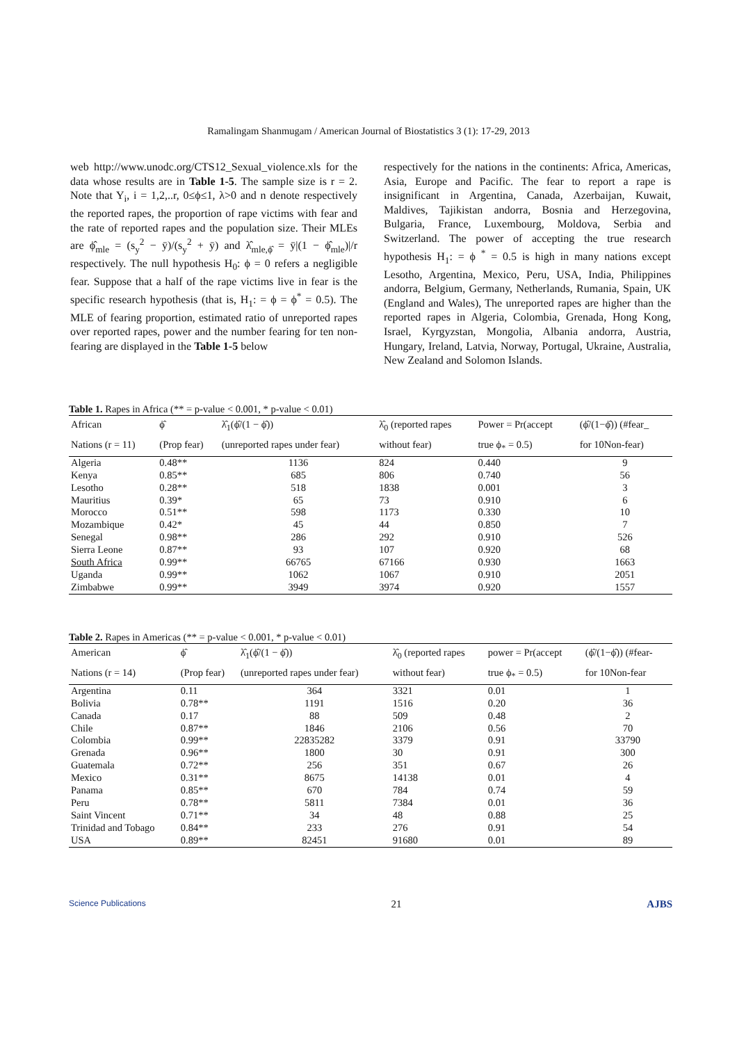Ramalingam Shanmugam / American Journal of Biostatistics 3 (1): 17-29, 2013
web http://www.unodc.org/CTS12_Sexual_violence.xls for the data whose results are in Table 1-5. The sample size is r = 2. Note that Y<sub>i</sub>, i = 1,2,..r, 0≤ϕ≤1, λ>0 and n denote respectively the reported rapes, the proportion of rape victims with fear and the rate of reported rapes and the population size. Their MLEs are ϕ̂<sub>mle</sub> = (s<sub>y</sub><sup>2</sup> − ȳ)/(s<sub>y</sub><sup>2</sup> + ȳ) and λ̂<sub>mle,ϕ̂</sub> = ȳ|(1 − ϕ̂<sub>mle</sub>)|/r respectively. The null hypothesis H<sub>0</sub>: ϕ = 0 refers a negligible fear. Suppose that a half of the rape victims live in fear is the specific research hypothesis (that is, H<sub>1</sub>: = ϕ = ϕ<sup>*</sup> = 0.5). The MLE of fearing proportion, estimated ratio of unreported rapes over reported rapes, power and the number fearing for ten non-fearing are displayed in the Table 1-5 below
respectively for the nations in the continents: Africa, Americas, Asia, Europe and Pacific. The fear to report a rape is insignificant in Argentina, Canada, Azerbaijan, Kuwait, Maldives, Tajikistan andorra, Bosnia and Herzegovina, Bulgaria, France, Luxembourg, Moldova, Serbia and Switzerland. The power of accepting the true research hypothesis H<sub>1</sub>: = ϕ <sup>*</sup> = 0.5 is high in many nations except Lesotho, Argentina, Mexico, Peru, USA, India, Philippines andorra, Belgium, Germany, Netherlands, Rumania, Spain, UK (England and Wales), The unreported rapes are higher than the reported rapes in Algeria, Colombia, Grenada, Hong Kong, Israel, Kyrgyzstan, Mongolia, Albania andorra, Austria, Hungary, Ireland, Latvia, Norway, Portugal, Ukraine, Australia, New Zealand and Solomon Islands.
Table 1. Rapes in Africa (** = p-value < 0.001, * p-value < 0.01)
| African | ϕ̂ | λ̂<sub>1</sub>(ϕ̂/(1 − ϕ̂)) | λ̂<sub>0</sub> (reported rapes | Power = Pr(accept | (ϕ̂/(1−ϕ̂)) (#fear_ |
| --- | --- | --- | --- | --- | --- |
| Nations (r = 11) | (Prop fear) | (unreported rapes under fear) | without fear) | true ϕ<sub>*</sub> = 0.5) | for 10Non-fear) |
| Algeria | 0.48** | 1136 | 824 | 0.440 | 9 |
| Kenya | 0.85** | 685 | 806 | 0.740 | 56 |
| Lesotho | 0.28** | 518 | 1838 | 0.001 | 3 |
| Mauritius | 0.39* | 65 | 73 | 0.910 | 6 |
| Morocco | 0.51** | 598 | 1173 | 0.330 | 10 |
| Mozambique | 0.42* | 45 | 44 | 0.850 | 7 |
| Senegal | 0.98** | 286 | 292 | 0.910 | 526 |
| Sierra Leone | 0.87** | 93 | 107 | 0.920 | 68 |
| South Africa | 0.99** | 66765 | 67166 | 0.930 | 1663 |
| Uganda | 0.99** | 1062 | 1067 | 0.910 | 2051 |
| Zimbabwe | 0.99** | 3949 | 3974 | 0.920 | 1557 |
Table 2. Rapes in Americas (** = p-value < 0.001, * p-value < 0.01)
| American | ϕ̂ | λ̂<sub>1</sub>(ϕ̂/(1 − ϕ̂)) | λ̂<sub>0</sub> (reported rapes | power = Pr(accept | (ϕ̂/(1−ϕ̂)) (#fear- |
| --- | --- | --- | --- | --- | --- |
| Nations (r = 14) | (Prop fear) | (unreported rapes under fear) | without fear) | true ϕ<sub>*</sub> = 0.5) | for 10Non-fear |
| Argentina | 0.11 | 364 | 3321 | 0.01 | 1 |
| Bolivia | 0.78** | 1191 | 1516 | 0.20 | 36 |
| Canada | 0.17 | 88 | 509 | 0.48 | 2 |
| Chile | 0.87** | 1846 | 2106 | 0.56 | 70 |
| Colombia | 0.99** | 22835282 | 3379 | 0.91 | 33790 |
| Grenada | 0.96** | 1800 | 30 | 0.91 | 300 |
| Guatemala | 0.72** | 256 | 351 | 0.67 | 26 |
| Mexico | 0.31** | 8675 | 14138 | 0.01 | 4 |
| Panama | 0.85** | 670 | 784 | 0.74 | 59 |
| Peru | 0.78** | 5811 | 7384 | 0.01 | 36 |
| Saint Vincent | 0.71** | 34 | 48 | 0.88 | 25 |
| Trinidad and Tobago | 0.84** | 233 | 276 | 0.91 | 54 |
| USA | 0.89** | 82451 | 91680 | 0.01 | 89 |
Science Publications 21 AJBS